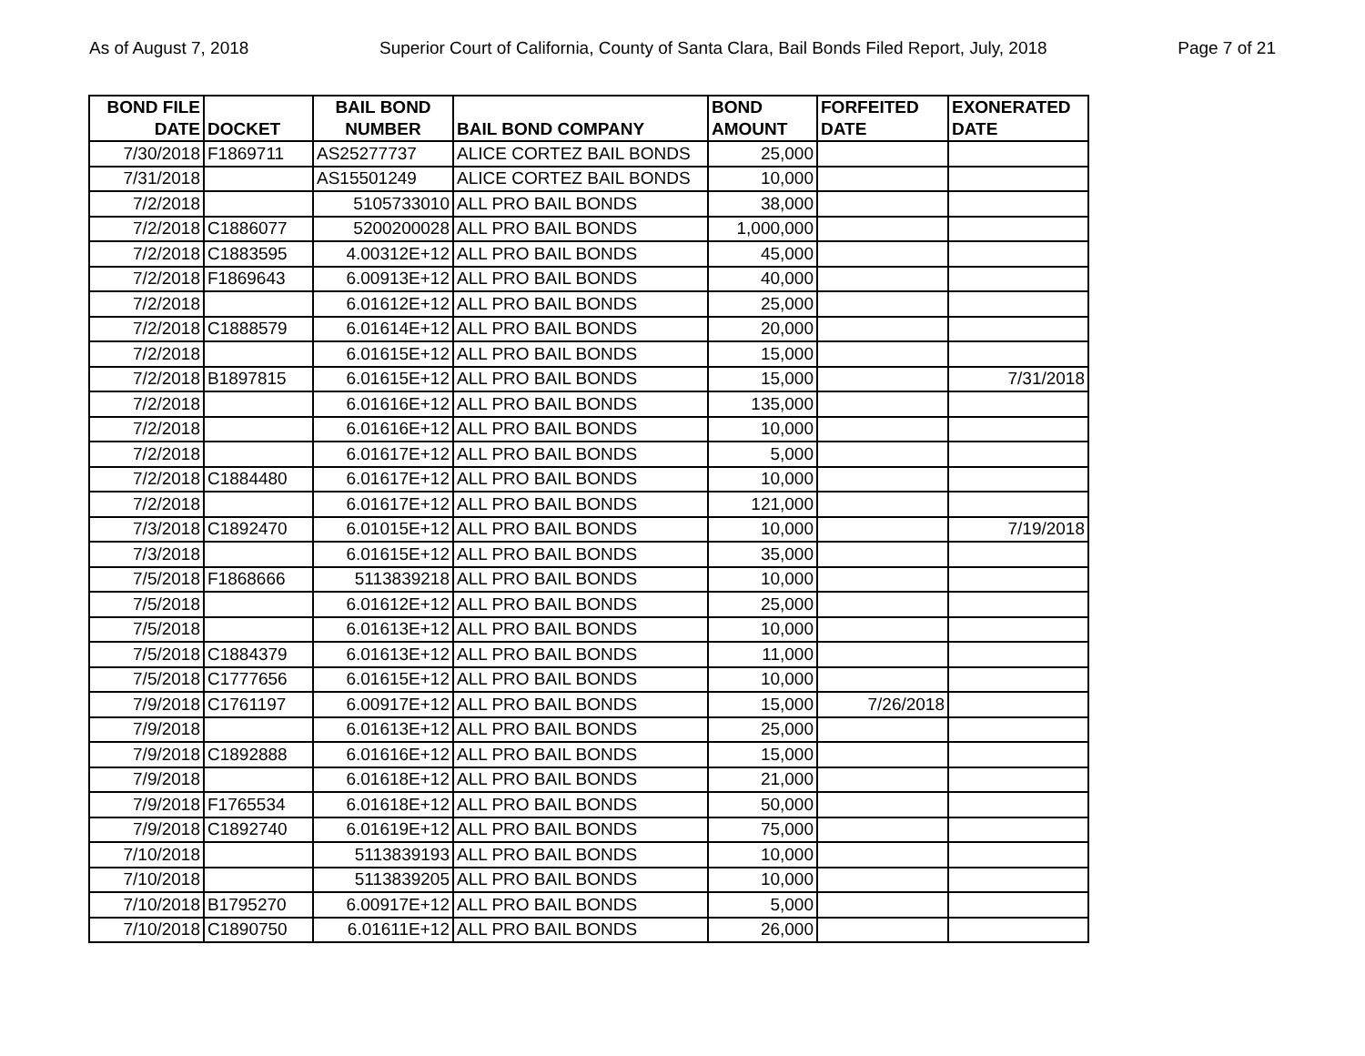As of August 7, 2018 Superior Court of California, County of Santa Clara, Bail Bonds Filed Report, July, 2018 Page 7 of 21
| BOND FILE DATE | DOCKET | BAIL BOND NUMBER | BAIL BOND COMPANY | BOND AMOUNT | FORFEITED DATE | EXONERATED DATE |
| --- | --- | --- | --- | --- | --- | --- |
| 7/30/2018 | F1869711 | AS25277737 | ALICE CORTEZ BAIL BONDS | 25,000 | | |
| 7/31/2018 | | AS15501249 | ALICE CORTEZ BAIL BONDS | 10,000 | | |
| 7/2/2018 | | 5105733010 | ALL PRO BAIL BONDS | 38,000 | | |
| 7/2/2018 | C1886077 | 5200200028 | ALL PRO BAIL BONDS | 1,000,000 | | |
| 7/2/2018 | C1883595 | 4.00312E+12 | ALL PRO BAIL BONDS | 45,000 | | |
| 7/2/2018 | F1869643 | 6.00913E+12 | ALL PRO BAIL BONDS | 40,000 | | |
| 7/2/2018 | | 6.01612E+12 | ALL PRO BAIL BONDS | 25,000 | | |
| 7/2/2018 | C1888579 | 6.01614E+12 | ALL PRO BAIL BONDS | 20,000 | | |
| 7/2/2018 | | 6.01615E+12 | ALL PRO BAIL BONDS | 15,000 | | |
| 7/2/2018 | B1897815 | 6.01615E+12 | ALL PRO BAIL BONDS | 15,000 | | 7/31/2018 |
| 7/2/2018 | | 6.01616E+12 | ALL PRO BAIL BONDS | 135,000 | | |
| 7/2/2018 | | 6.01616E+12 | ALL PRO BAIL BONDS | 10,000 | | |
| 7/2/2018 | | 6.01617E+12 | ALL PRO BAIL BONDS | 5,000 | | |
| 7/2/2018 | C1884480 | 6.01617E+12 | ALL PRO BAIL BONDS | 10,000 | | |
| 7/2/2018 | | 6.01617E+12 | ALL PRO BAIL BONDS | 121,000 | | |
| 7/3/2018 | C1892470 | 6.01015E+12 | ALL PRO BAIL BONDS | 10,000 | | 7/19/2018 |
| 7/3/2018 | | 6.01615E+12 | ALL PRO BAIL BONDS | 35,000 | | |
| 7/5/2018 | F1868666 | 5113839218 | ALL PRO BAIL BONDS | 10,000 | | |
| 7/5/2018 | | 6.01612E+12 | ALL PRO BAIL BONDS | 25,000 | | |
| 7/5/2018 | | 6.01613E+12 | ALL PRO BAIL BONDS | 10,000 | | |
| 7/5/2018 | C1884379 | 6.01613E+12 | ALL PRO BAIL BONDS | 11,000 | | |
| 7/5/2018 | C1777656 | 6.01615E+12 | ALL PRO BAIL BONDS | 10,000 | | |
| 7/9/2018 | C1761197 | 6.00917E+12 | ALL PRO BAIL BONDS | 15,000 | 7/26/2018 | |
| 7/9/2018 | | 6.01613E+12 | ALL PRO BAIL BONDS | 25,000 | | |
| 7/9/2018 | C1892888 | 6.01616E+12 | ALL PRO BAIL BONDS | 15,000 | | |
| 7/9/2018 | | 6.01618E+12 | ALL PRO BAIL BONDS | 21,000 | | |
| 7/9/2018 | F1765534 | 6.01618E+12 | ALL PRO BAIL BONDS | 50,000 | | |
| 7/9/2018 | C1892740 | 6.01619E+12 | ALL PRO BAIL BONDS | 75,000 | | |
| 7/10/2018 | | 5113839193 | ALL PRO BAIL BONDS | 10,000 | | |
| 7/10/2018 | | 5113839205 | ALL PRO BAIL BONDS | 10,000 | | |
| 7/10/2018 | B1795270 | 6.00917E+12 | ALL PRO BAIL BONDS | 5,000 | | |
| 7/10/2018 | C1890750 | 6.01611E+12 | ALL PRO BAIL BONDS | 26,000 | | |